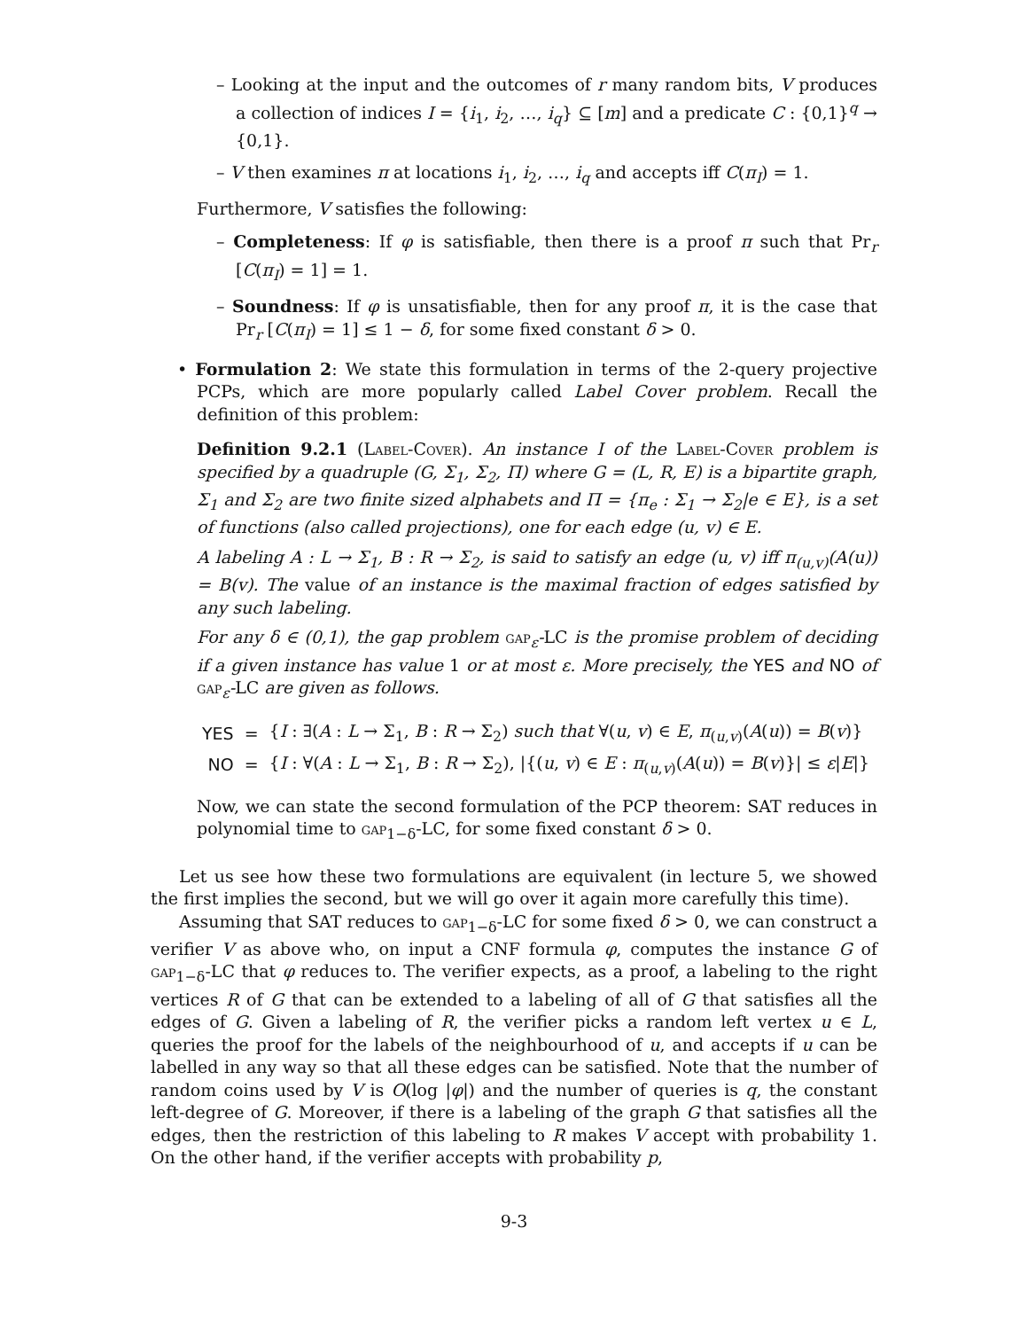– Looking at the input and the outcomes of r many random bits, V produces a collection of indices I = {i<sub>1</sub>, i<sub>2</sub>, …, i<sub>q</sub>} ⊆ [m] and a predicate C : {0,1}<sup>q</sup> → {0,1}.
– V then examines π at locations i<sub>1</sub>, i<sub>2</sub>, …, i<sub>q</sub> and accepts iff C(π<sub>I</sub>) = 1.
Furthermore, V satisfies the following:
– Completeness: If φ is satisfiable, then there is a proof π such that Pr<sub>r</sub> [C(π<sub>I</sub>) = 1] = 1.
– Soundness: If φ is unsatisfiable, then for any proof π, it is the case that Pr<sub>r</sub> [C(π<sub>I</sub>) = 1] ≤ 1 − δ, for some fixed constant δ > 0.
• Formulation 2: We state this formulation in terms of the 2-query projective PCPs, which are more popularly called Label Cover problem. Recall the definition of this problem:
Definition 9.2.1 (Label-Cover). An instance I of the Label-Cover problem is specified by a quadruple (G, Σ<sub>1</sub>, Σ<sub>2</sub>, Π) where G = (L, R, E) is a bipartite graph, Σ<sub>1</sub> and Σ<sub>2</sub> are two finite sized alphabets and Π = {π<sub>e</sub> : Σ<sub>1</sub> → Σ<sub>2</sub>|e ∈ E}, is a set of functions (also called projections), one for each edge (u, v) ∈ E.
A labeling A : L → Σ<sub>1</sub>, B : R → Σ<sub>2</sub>, is said to satisfy an edge (u, v) iff π<sub>(u,v)</sub>(A(u)) = B(v). The value of an instance is the maximal fraction of edges satisfied by any such labeling.
For any δ ∈ (0,1), the gap problem gap<sub>ε</sub>-LC is the promise problem of deciding if a given instance has value 1 or at most ε. More precisely, the YES and NO of gap<sub>ε</sub>-LC are given as follows.
| YES | = | { I : ∃( A : L → Σ<sub>1</sub>, B : R → Σ<sub>2</sub>) such that ∀( u , v ) ∈ E , π<sub>(u,v)</sub>( A ( u )) = B ( v )} |
| NO | = | { I : ∀( A : L → Σ<sub>1</sub>, B : R → Σ<sub>2</sub>), /{( u , v ) ∈ E : π<sub>(u,v)</sub>( A ( u )) = B ( v )}/ ≤ ε / E /} |
Now, we can state the second formulation of the PCP theorem: SAT reduces in polynomial time to gap<sub>1−δ</sub>-LC, for some fixed constant δ > 0.
Let us see how these two formulations are equivalent (in lecture 5, we showed the first implies the second, but we will go over it again more carefully this time).
Assuming that SAT reduces to gap<sub>1−δ</sub>-LC for some fixed δ > 0, we can construct a verifier V as above who, on input a CNF formula φ, computes the instance G of gap<sub>1−δ</sub>-LC that φ reduces to. The verifier expects, as a proof, a labeling to the right vertices R of G that can be extended to a labeling of all of G that satisfies all the edges of G. Given a labeling of R, the verifier picks a random left vertex u ∈ L, queries the proof for the labels of the neighbourhood of u, and accepts if u can be labelled in any way so that all these edges can be satisfied. Note that the number of random coins used by V is O(log |φ|) and the number of queries is q, the constant left-degree of G. Moreover, if there is a labeling of the graph G that satisfies all the edges, then the restriction of this labeling to R makes V accept with probability 1. On the other hand, if the verifier accepts with probability p,
9-3